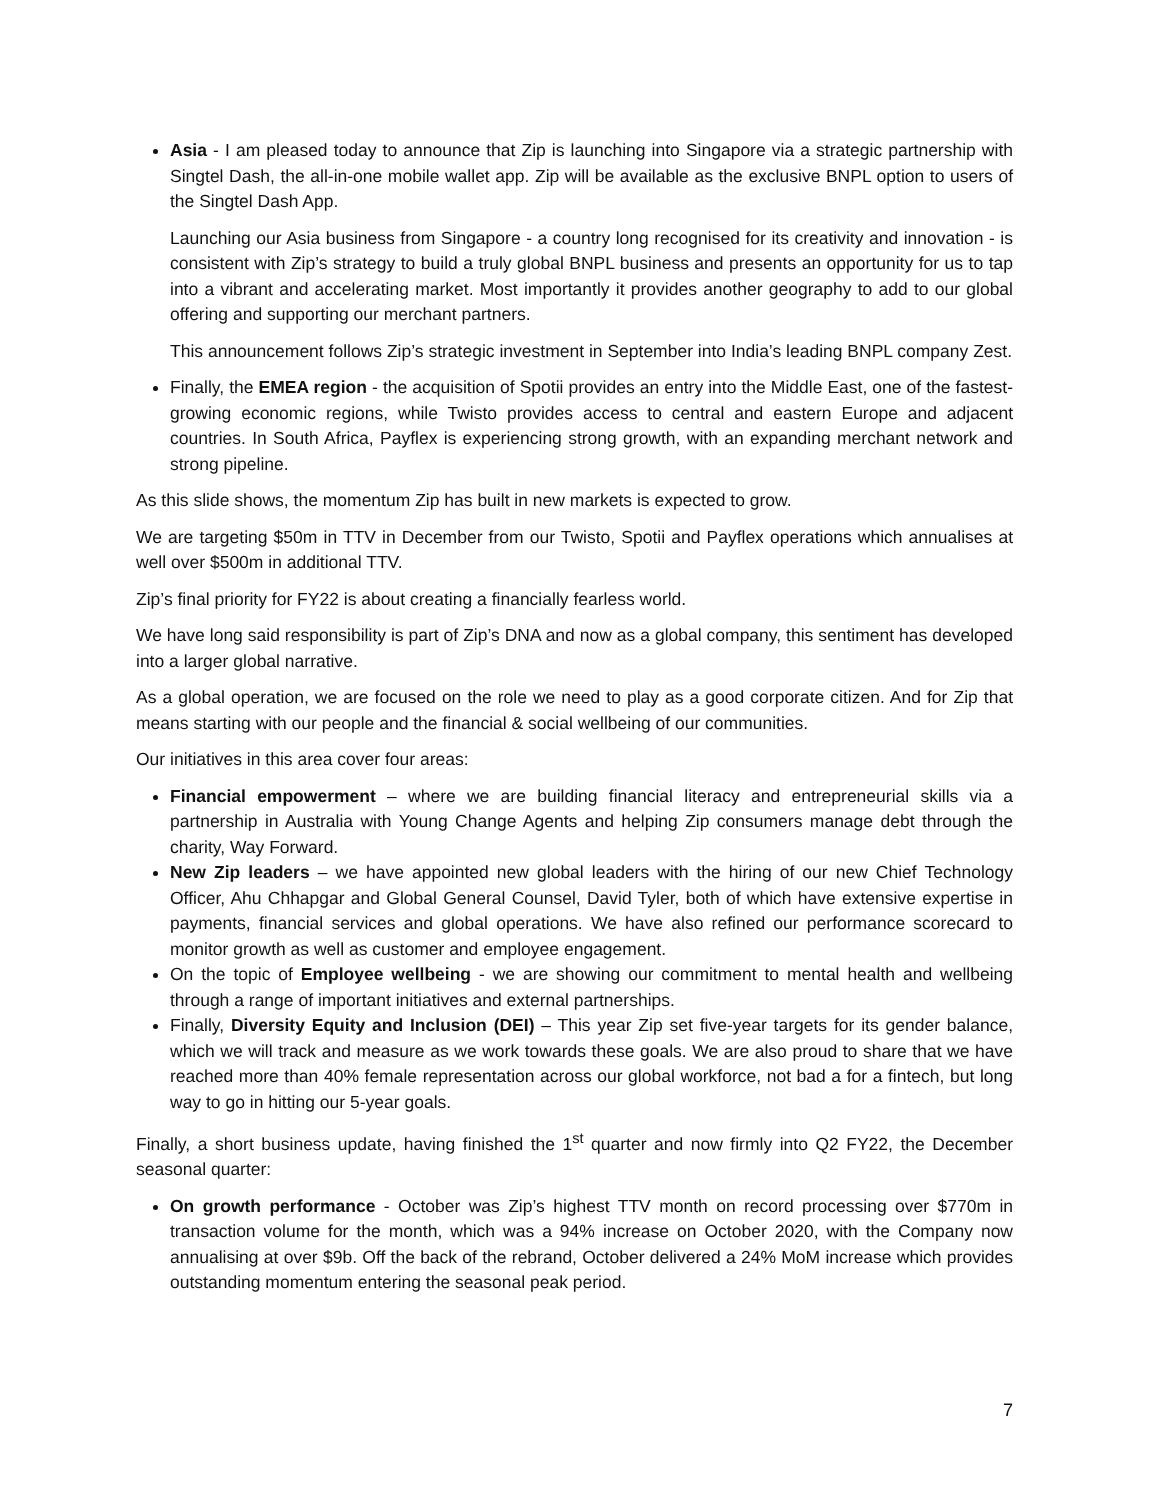Asia - I am pleased today to announce that Zip is launching into Singapore via a strategic partnership with Singtel Dash, the all-in-one mobile wallet app. Zip will be available as the exclusive BNPL option to users of the Singtel Dash App.
Launching our Asia business from Singapore - a country long recognised for its creativity and innovation - is consistent with Zip’s strategy to build a truly global BNPL business and presents an opportunity for us to tap into a vibrant and accelerating market. Most importantly it provides another geography to add to our global offering and supporting our merchant partners.
This announcement follows Zip’s strategic investment in September into India’s leading BNPL company Zest.
Finally, the EMEA region - the acquisition of Spotii provides an entry into the Middle East, one of the fastest-growing economic regions, while Twisto provides access to central and eastern Europe and adjacent countries. In South Africa, Payflex is experiencing strong growth, with an expanding merchant network and strong pipeline.
As this slide shows, the momentum Zip has built in new markets is expected to grow.
We are targeting $50m in TTV in December from our Twisto, Spotii and Payflex operations which annualises at well over $500m in additional TTV.
Zip’s final priority for FY22 is about creating a financially fearless world.
We have long said responsibility is part of Zip’s DNA and now as a global company, this sentiment has developed into a larger global narrative.
As a global operation, we are focused on the role we need to play as a good corporate citizen. And for Zip that means starting with our people and the financial & social wellbeing of our communities.
Our initiatives in this area cover four areas:
Financial empowerment – where we are building financial literacy and entrepreneurial skills via a partnership in Australia with Young Change Agents and helping Zip consumers manage debt through the charity, Way Forward.
New Zip leaders – we have appointed new global leaders with the hiring of our new Chief Technology Officer, Ahu Chhapgar and Global General Counsel, David Tyler, both of which have extensive expertise in payments, financial services and global operations. We have also refined our performance scorecard to monitor growth as well as customer and employee engagement.
On the topic of Employee wellbeing - we are showing our commitment to mental health and wellbeing through a range of important initiatives and external partnerships.
Finally, Diversity Equity and Inclusion (DEI) – This year Zip set five-year targets for its gender balance, which we will track and measure as we work towards these goals. We are also proud to share that we have reached more than 40% female representation across our global workforce, not bad a for a fintech, but long way to go in hitting our 5-year goals.
Finally, a short business update, having finished the 1<sup>st</sup> quarter and now firmly into Q2 FY22, the December seasonal quarter:
On growth performance - October was Zip’s highest TTV month on record processing over $770m in transaction volume for the month, which was a 94% increase on October 2020, with the Company now annualising at over $9b. Off the back of the rebrand, October delivered a 24% MoM increase which provides outstanding momentum entering the seasonal peak period.
7